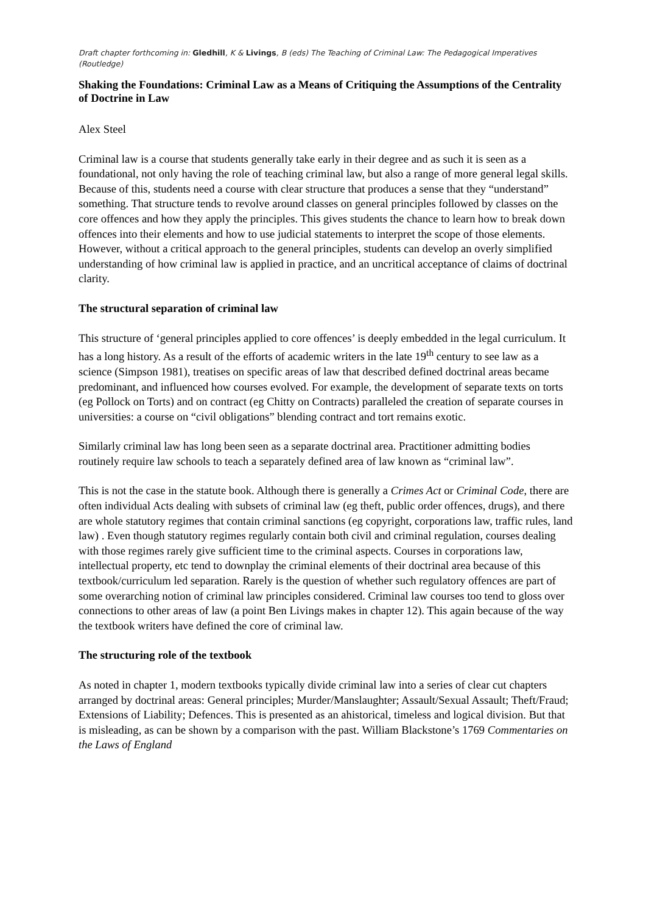Draft chapter forthcoming in: Gledhill, K & Livings, B (eds) The Teaching of Criminal Law: The Pedagogical Imperatives (Routledge)
Shaking the Foundations: Criminal Law as a Means of Critiquing the Assumptions of the Centrality of Doctrine in Law
Alex Steel
Criminal law is a course that students generally take early in their degree and as such it is seen as a foundational, not only having the role of teaching criminal law, but also a range of more general legal skills. Because of this, students need a course with clear structure that produces a sense that they “understand” something. That structure tends to revolve around classes on general principles followed by classes on the core offences and how they apply the principles. This gives students the chance to learn how to break down offences into their elements and how to use judicial statements to interpret the scope of those elements. However, without a critical approach to the general principles, students can develop an overly simplified understanding of how criminal law is applied in practice, and an uncritical acceptance of claims of doctrinal clarity.
The structural separation of criminal law
This structure of ‘general principles applied to core offences’ is deeply embedded in the legal curriculum. It has a long history. As a result of the efforts of academic writers in the late 19<sup>th</sup> century to see law as a science (Simpson 1981), treatises on specific areas of law that described defined doctrinal areas became predominant, and influenced how courses evolved. For example, the development of separate texts on torts (eg Pollock on Torts) and on contract (eg Chitty on Contracts) paralleled the creation of separate courses in universities: a course on “civil obligations” blending contract and tort remains exotic.
Similarly criminal law has long been seen as a separate doctrinal area. Practitioner admitting bodies routinely require law schools to teach a separately defined area of law known as “criminal law”.
This is not the case in the statute book. Although there is generally a Crimes Act or Criminal Code, there are often individual Acts dealing with subsets of criminal law (eg theft, public order offences, drugs), and there are whole statutory regimes that contain criminal sanctions (eg copyright, corporations law, traffic rules, land law) . Even though statutory regimes regularly contain both civil and criminal regulation, courses dealing with those regimes rarely give sufficient time to the criminal aspects. Courses in corporations law, intellectual property, etc tend to downplay the criminal elements of their doctrinal area because of this textbook/curriculum led separation. Rarely is the question of whether such regulatory offences are part of some overarching notion of criminal law principles considered. Criminal law courses too tend to gloss over connections to other areas of law (a point Ben Livings makes in chapter 12). This again because of the way the textbook writers have defined the core of criminal law.
The structuring role of the textbook
As noted in chapter 1, modern textbooks typically divide criminal law into a series of clear cut chapters arranged by doctrinal areas: General principles; Murder/Manslaughter; Assault/Sexual Assault; Theft/Fraud; Extensions of Liability; Defences. This is presented as an ahistorical, timeless and logical division. But that is misleading, as can be shown by a comparison with the past. William Blackstone’s 1769 Commentaries on the Laws of England